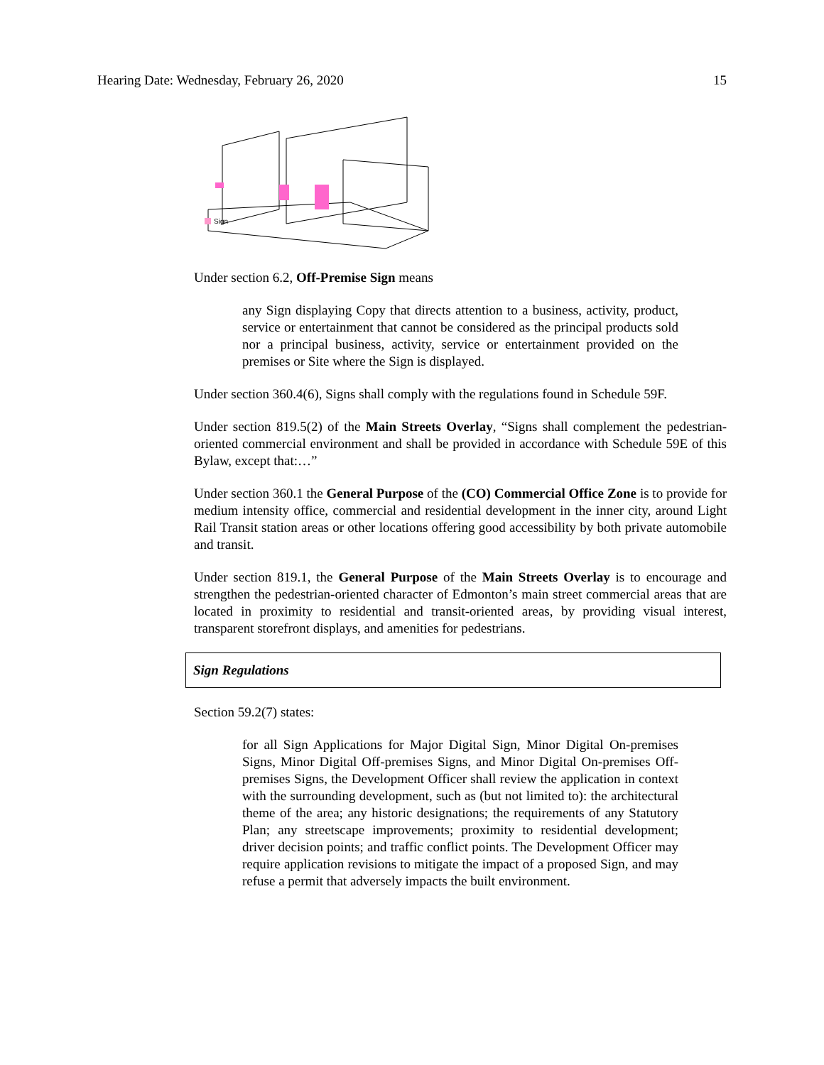Hearing Date: Wednesday, February 26, 2020 15
Sign
Under section 6.2, Off-Premise Sign means
any Sign displaying Copy that directs attention to a business, activity, product, service or entertainment that cannot be considered as the principal products sold nor a principal business, activity, service or entertainment provided on the premises or Site where the Sign is displayed.
Under section 360.4(6), Signs shall comply with the regulations found in Schedule 59F.
Under section 819.5(2) of the Main Streets Overlay, “Signs shall complement the pedestrian-oriented commercial environment and shall be provided in accordance with Schedule 59E of this Bylaw, except that:…”
Under section 360.1 the General Purpose of the (CO) Commercial Office Zone is to provide for medium intensity office, commercial and residential development in the inner city, around Light Rail Transit station areas or other locations offering good accessibility by both private automobile and transit.
Under section 819.1, the General Purpose of the Main Streets Overlay is to encourage and strengthen the pedestrian-oriented character of Edmonton’s main street commercial areas that are located in proximity to residential and transit-oriented areas, by providing visual interest, transparent storefront displays, and amenities for pedestrians.
Sign Regulations
Section 59.2(7) states:
for all Sign Applications for Major Digital Sign, Minor Digital On-premises Signs, Minor Digital Off-premises Signs, and Minor Digital On-premises Off-premises Signs, the Development Officer shall review the application in context with the surrounding development, such as (but not limited to): the architectural theme of the area; any historic designations; the requirements of any Statutory Plan; any streetscape improvements; proximity to residential development; driver decision points; and traffic conflict points. The Development Officer may require application revisions to mitigate the impact of a proposed Sign, and may refuse a permit that adversely impacts the built environment.